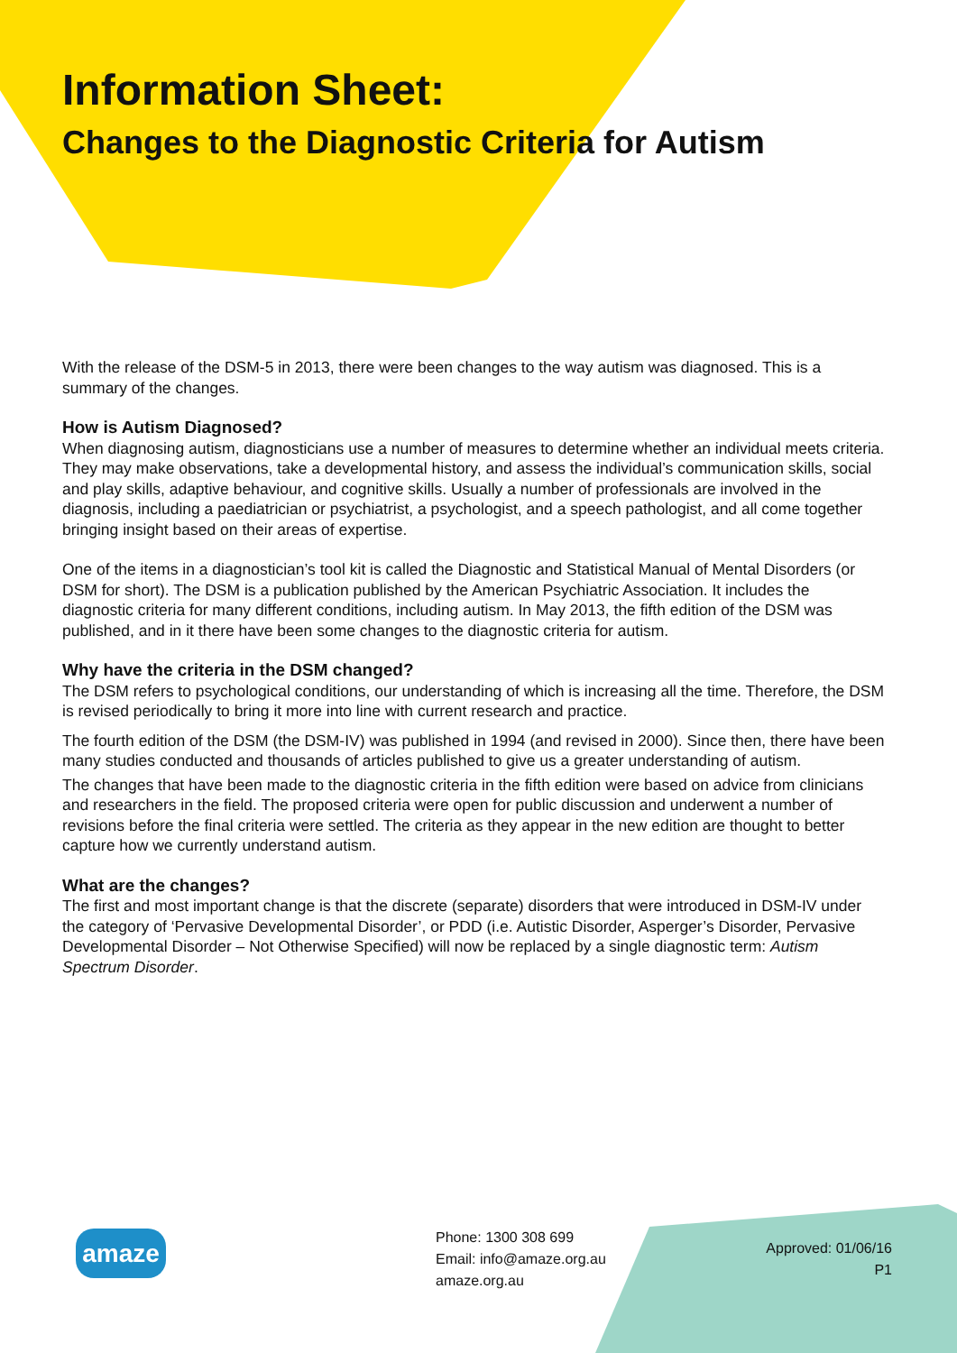Information Sheet:
Changes to the Diagnostic Criteria for Autism
With the release of the DSM-5 in 2013, there were been changes to the way autism was diagnosed. This is a summary of the changes.
How is Autism Diagnosed?
When diagnosing autism, diagnosticians use a number of measures to determine whether an individual meets criteria. They may make observations, take a developmental history, and assess the individual’s communication skills, social and play skills, adaptive behaviour, and cognitive skills. Usually a number of professionals are involved in the diagnosis, including a paediatrician or psychiatrist, a psychologist, and a speech pathologist, and all come together bringing insight based on their areas of expertise.
One of the items in a diagnostician’s tool kit is called the Diagnostic and Statistical Manual of Mental Disorders (or DSM for short). The DSM is a publication published by the American Psychiatric Association. It includes the diagnostic criteria for many different conditions, including autism. In May 2013, the fifth edition of the DSM was published, and in it there have been some changes to the diagnostic criteria for autism.
Why have the criteria in the DSM changed?
The DSM refers to psychological conditions, our understanding of which is increasing all the time. Therefore, the DSM is revised periodically to bring it more into line with current research and practice.
The fourth edition of the DSM (the DSM-IV) was published in 1994 (and revised in 2000). Since then, there have been many studies conducted and thousands of articles published to give us a greater understanding of autism.
The changes that have been made to the diagnostic criteria in the fifth edition were based on advice from clinicians and researchers in the field. The proposed criteria were open for public discussion and underwent a number of revisions before the final criteria were settled. The criteria as they appear in the new edition are thought to better capture how we currently understand autism.
What are the changes?
The first and most important change is that the discrete (separate) disorders that were introduced in DSM-IV under the category of ‘Pervasive Developmental Disorder’, or PDD (i.e. Autistic Disorder, Asperger’s Disorder, Pervasive Developmental Disorder – Not Otherwise Specified) will now be replaced by a single diagnostic term: Autism Spectrum Disorder.
Phone: 1300 308 699
Email: info@amaze.org.au
amaze.org.au
Approved: 01/06/16
P1
amaze